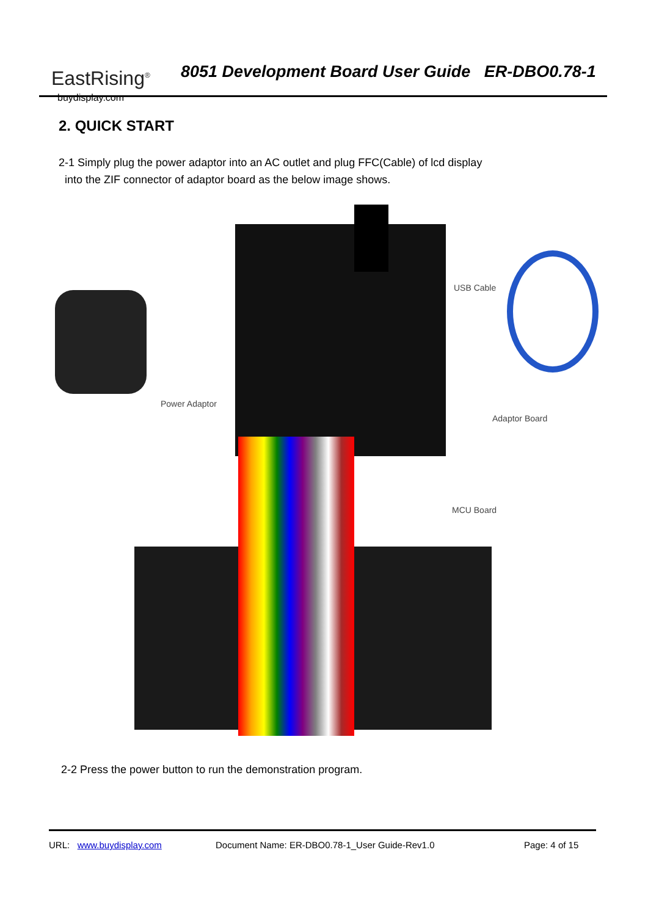EastRising<sup>®</sup>
buydisplay.com
8051 Development Board User Guide ER-DBO0.78-1
2. QUICK START
2-1 Simply plug the power adaptor into an AC outlet and plug FFC(Cable) of lcd display
into the ZIF connector of adaptor board as the below image shows.
Power Adaptor
USB Cable
Adaptor Board
MCU Board
2-2 Press the power button to run the demonstration program.
URL: www.buydisplay.com Document Name: ER-DBO0.78-1_User Guide-Rev1.0 Page: 4 of 15